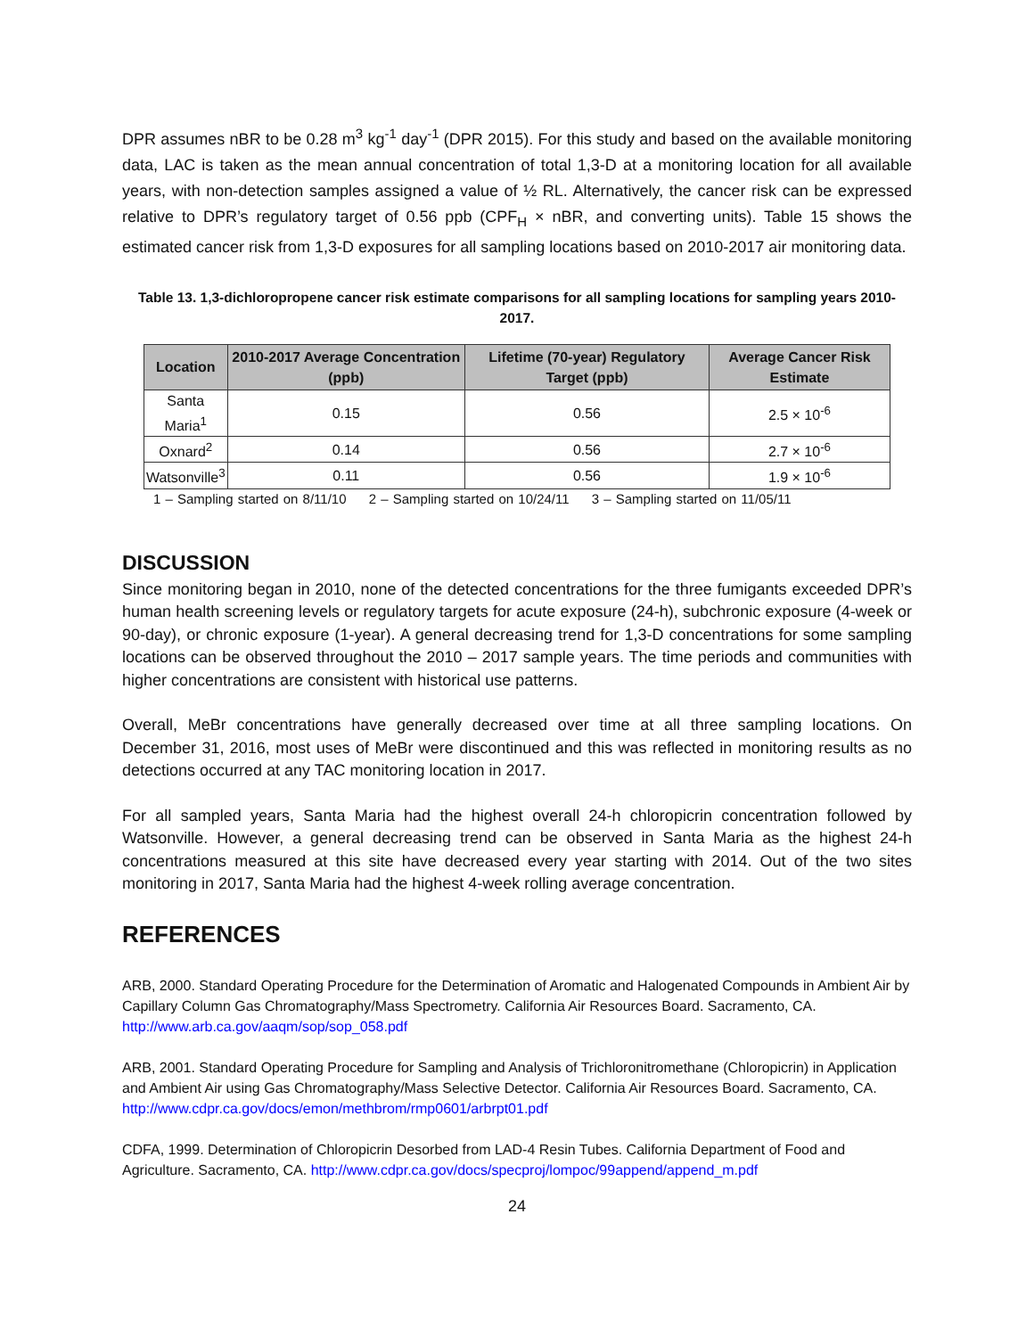DPR assumes nBR to be 0.28 m<sup>3</sup> kg<sup>-1</sup> day<sup>-1</sup> (DPR 2015). For this study and based on the available monitoring data, LAC is taken as the mean annual concentration of total 1,3-D at a monitoring location for all available years, with non-detection samples assigned a value of ½ RL. Alternatively, the cancer risk can be expressed relative to DPR’s regulatory target of 0.56 ppb (CPF<sub>H</sub> × nBR, and converting units). Table 15 shows the estimated cancer risk from 1,3-D exposures for all sampling locations based on 2010-2017 air monitoring data.
Table 13. 1,3-dichloropropene cancer risk estimate comparisons for all sampling locations for sampling years 2010-2017.
| Location | 2010-2017 Average Concentration (ppb) | Lifetime (70-year) Regulatory Target (ppb) | Average Cancer Risk Estimate |
| --- | --- | --- | --- |
| Santa Maria<sup>1</sup> | 0.15 | 0.56 | 2.5 × 10<sup>-6</sup> |
| Oxnard<sup>2</sup> | 0.14 | 0.56 | 2.7 × 10<sup>-6</sup> |
| Watsonville<sup>3</sup> | 0.11 | 0.56 | 1.9 × 10<sup>-6</sup> |
1 – Sampling started on 8/11/10 2 – Sampling started on 10/24/11 3 – Sampling started on 11/05/11
DISCUSSION
Since monitoring began in 2010, none of the detected concentrations for the three fumigants exceeded DPR’s human health screening levels or regulatory targets for acute exposure (24-h), subchronic exposure (4-week or 90-day), or chronic exposure (1-year). A general decreasing trend for 1,3-D concentrations for some sampling locations can be observed throughout the 2010 – 2017 sample years. The time periods and communities with higher concentrations are consistent with historical use patterns.
Overall, MeBr concentrations have generally decreased over time at all three sampling locations. On December 31, 2016, most uses of MeBr were discontinued and this was reflected in monitoring results as no detections occurred at any TAC monitoring location in 2017.
For all sampled years, Santa Maria had the highest overall 24-h chloropicrin concentration followed by Watsonville. However, a general decreasing trend can be observed in Santa Maria as the highest 24-h concentrations measured at this site have decreased every year starting with 2014. Out of the two sites monitoring in 2017, Santa Maria had the highest 4-week rolling average concentration.
REFERENCES
ARB, 2000. Standard Operating Procedure for the Determination of Aromatic and Halogenated Compounds in Ambient Air by Capillary Column Gas Chromatography/Mass Spectrometry. California Air Resources Board. Sacramento, CA. http://www.arb.ca.gov/aaqm/sop/sop_058.pdf
ARB, 2001. Standard Operating Procedure for Sampling and Analysis of Trichloronitromethane (Chloropicrin) in Application and Ambient Air using Gas Chromatography/Mass Selective Detector. California Air Resources Board. Sacramento, CA. http://www.cdpr.ca.gov/docs/emon/methbrom/rmp0601/arbrpt01.pdf
CDFA, 1999. Determination of Chloropicrin Desorbed from LAD-4 Resin Tubes. California Department of Food and Agriculture. Sacramento, CA. http://www.cdpr.ca.gov/docs/specproj/lompoc/99append/append_m.pdf
24